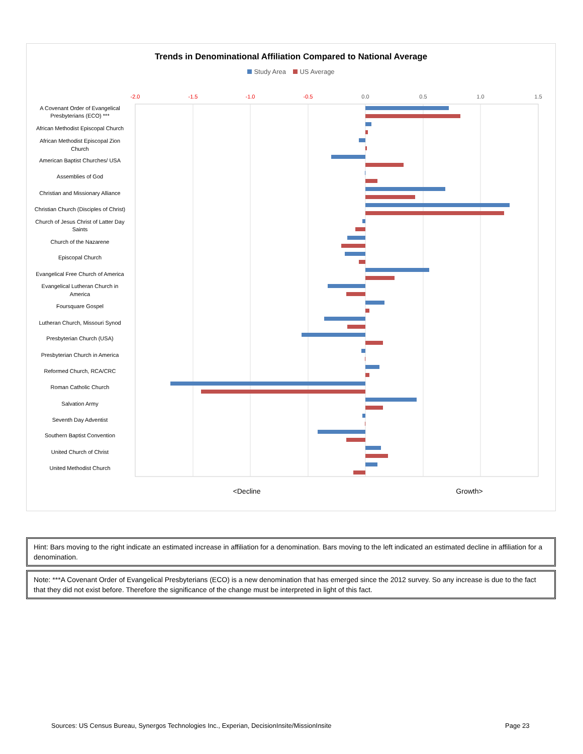Trends in Denominational Affiliation Compared to National Average
Study Area US Average
-2.0
-1.5
-1.0
-0.5
0.0
0.5
1.0
1.5
A Covenant Order of Evangelical
Presbyterians (ECO) ***
African Methodist Episcopal Church
African Methodist Episcopal Zion
Church
American Baptist Churches/ USA
Assemblies of God
Christian and Missionary Alliance
Christian Church (Disciples of Christ)
Church of Jesus Christ of Latter Day
Saints
Church of the Nazarene
Episcopal Church
Evangelical Free Church of America
Evangelical Lutheran Church in
America
Foursquare Gospel
Lutheran Church, Missouri Synod
Presbyterian Church (USA)
Presbyterian Church in America
Reformed Church, RCA/CRC
Roman Catholic Church
Salvation Army
Seventh Day Adventist
Southern Baptist Convention
United Church of Christ
United Methodist Church
<Decline
Growth>
Hint: Bars moving to the right indicate an estimated increase in affiliation for a denomination. Bars moving to the left indicated an estimated decline in affiliation for a denomination.
Note: ***A Covenant Order of Evangelical Presbyterians (ECO) is a new denomination that has emerged since the 2012 survey. So any increase is due to the fact that they did not exist before. Therefore the significance of the change must be interpreted in light of this fact.
Sources: US Census Bureau, Synergos Technologies Inc., Experian, DecisionInsite/MissionInsite
Page 23